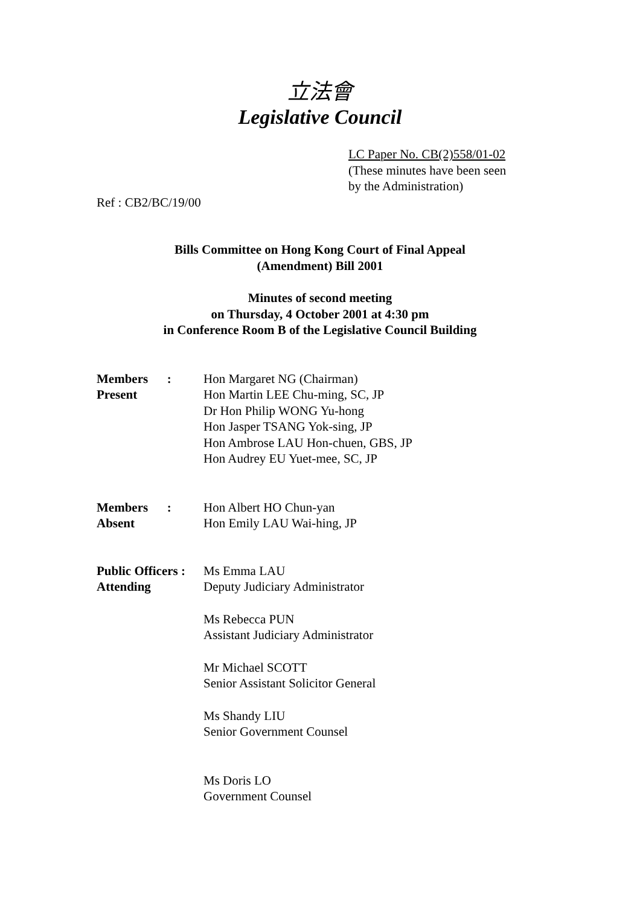立法會
Legislative Council
LC Paper No. CB(2)558/01-02
(These minutes have been seen
by the Administration)
Ref : CB2/BC/19/00
Bills Committee on Hong Kong Court of Final Appeal
(Amendment) Bill 2001
Minutes of second meeting
on Thursday, 4 October 2001 at 4:30 pm
in Conference Room B of the Legislative Council Building
| Members : Present | Hon Margaret NG (Chairman) Hon Martin LEE Chu-ming, SC, JP Dr Hon Philip WONG Yu-hong Hon Jasper TSANG Yok-sing, JP Hon Ambrose LAU Hon-chuen, GBS, JP Hon Audrey EU Yuet-mee, SC, JP |
| Members : Absent | Hon Albert HO Chun-yan Hon Emily LAU Wai-hing, JP |
| Public Officers : Attending | Ms Emma LAU Deputy Judiciary Administrator Ms Rebecca PUN Assistant Judiciary Administrator Mr Michael SCOTT Senior Assistant Solicitor General Ms Shandy LIU Senior Government Counsel Ms Doris LO Government Counsel |